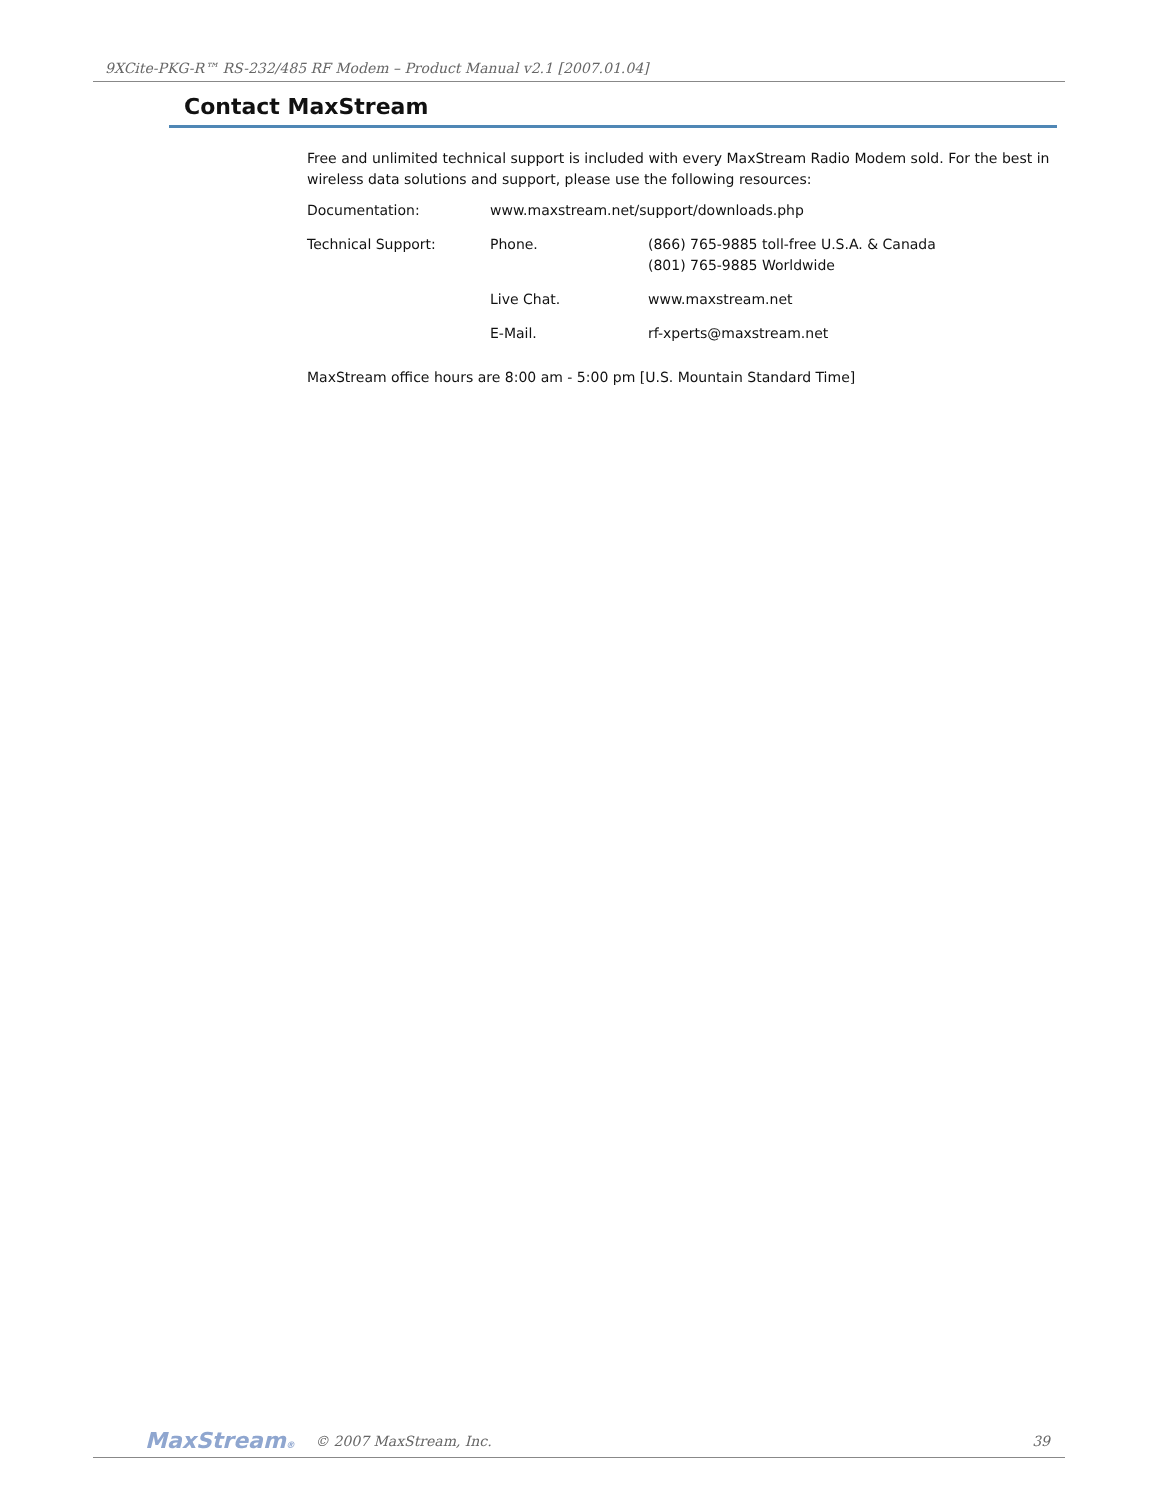9XCite-PKG-R™ RS-232/485 RF Modem – Product Manual v2.1 [2007.01.04]
Contact MaxStream
Free and unlimited technical support is included with every MaxStream Radio Modem sold. For the best in wireless data solutions and support, please use the following resources:
| Documentation: | www.maxstream.net/support/downloads.php | |
| Technical Support: | Phone. | (866) 765-9885 toll-free U.S.A. & Canada (801) 765-9885 Worldwide |
| | Live Chat. | www.maxstream.net |
| | E-Mail. | rf-xperts@maxstream.net |
MaxStream office hours are 8:00 am - 5:00 pm [U.S. Mountain Standard Time]
MaxStream® © 2007 MaxStream, Inc. 39